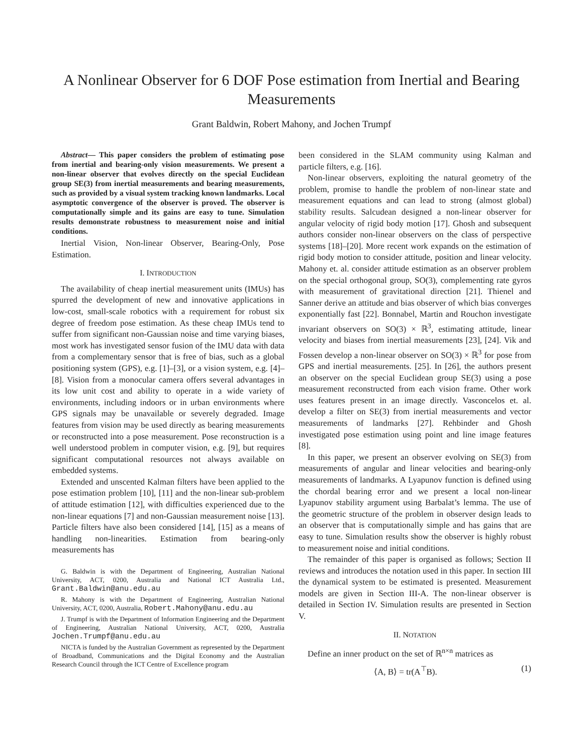A Nonlinear Observer for 6 DOF Pose estimation from Inertial and Bearing Measurements
Grant Baldwin, Robert Mahony, and Jochen Trumpf
Abstract— This paper considers the problem of estimating pose from inertial and bearing-only vision measurements. We present a non-linear observer that evolves directly on the special Euclidean group SE(3) from inertial measurements and bearing measurements, such as provided by a visual system tracking known landmarks. Local asymptotic convergence of the observer is proved. The observer is computationally simple and its gains are easy to tune. Simulation results demonstrate robustness to measurement noise and initial conditions.
Inertial Vision, Non-linear Observer, Bearing-Only, Pose Estimation.
I. INTRODUCTION
The availability of cheap inertial measurement units (IMUs) has spurred the development of new and innovative applications in low-cost, small-scale robotics with a requirement for robust six degree of freedom pose estimation. As these cheap IMUs tend to suffer from significant non-Gaussian noise and time varying biases, most work has investigated sensor fusion of the IMU data with data from a complementary sensor that is free of bias, such as a global positioning system (GPS), e.g. [1]–[3], or a vision system, e.g. [4]–[8]. Vision from a monocular camera offers several advantages in its low unit cost and ability to operate in a wide variety of environments, including indoors or in urban environments where GPS signals may be unavailable or severely degraded. Image features from vision may be used directly as bearing measurements or reconstructed into a pose measurement. Pose reconstruction is a well understood problem in computer vision, e.g. [9], but requires significant computational resources not always available on embedded systems.
Extended and unscented Kalman filters have been applied to the pose estimation problem [10], [11] and the non-linear sub-problem of attitude estimation [12], with difficulties experienced due to the non-linear equations [7] and non-Gaussian measurement noise [13]. Particle filters have also been considered [14], [15] as a means of handling non-linearities. Estimation from bearing-only measurements has
G. Baldwin is with the Department of Engineering, Australian National University, ACT, 0200, Australia and National ICT Australia Ltd., Grant.Baldwin@anu.edu.au
R. Mahony is with the Department of Engineering, Australian National University, ACT, 0200, Australia, Robert.Mahony@anu.edu.au
J. Trumpf is with the Department of Information Engineering and the Department of Engineering, Australian National University, ACT, 0200, Australia Jochen.Trumpf@anu.edu.au
NICTA is funded by the Australian Government as represented by the Department of Broadband, Communications and the Digital Economy and the Australian Research Council through the ICT Centre of Excellence program
been considered in the SLAM community using Kalman and particle filters, e.g. [16].
Non-linear observers, exploiting the natural geometry of the problem, promise to handle the problem of non-linear state and measurement equations and can lead to strong (almost global) stability results. Salcudean designed a non-linear observer for angular velocity of rigid body motion [17]. Ghosh and subsequent authors consider non-linear observers on the class of perspective systems [18]–[20]. More recent work expands on the estimation of rigid body motion to consider attitude, position and linear velocity. Mahony et. al. consider attitude estimation as an observer problem on the special orthogonal group, SO(3), complementing rate gyros with measurement of gravitational direction [21]. Thienel and Sanner derive an attitude and bias observer of which bias converges exponentially fast [22]. Bonnabel, Martin and Rouchon investigate invariant observers on SO(3) × ℝ<sup>3</sup>, estimating attitude, linear velocity and biases from inertial measurements [23], [24]. Vik and Fossen develop a non-linear observer on SO(3) × ℝ<sup>3</sup> for pose from GPS and inertial measurements. [25]. In [26], the authors present an observer on the special Euclidean group SE(3) using a pose measurement reconstructed from each vision frame. Other work uses features present in an image directly. Vasconcelos et. al. develop a filter on SE(3) from inertial measurements and vector measurements of landmarks [27]. Rehbinder and Ghosh investigated pose estimation using point and line image features [8].
In this paper, we present an observer evolving on SE(3) from measurements of angular and linear velocities and bearing-only measurements of landmarks. A Lyapunov function is defined using the chordal bearing error and we present a local non-linear Lyapunov stability argument using Barbalat’s lemma. The use of the geometric structure of the problem in observer design leads to an observer that is computationally simple and has gains that are easy to tune. Simulation results show the observer is highly robust to measurement noise and initial conditions.
The remainder of this paper is organised as follows; Section II reviews and introduces the notation used in this paper. In section III the dynamical system to be estimated is presented. Measurement models are given in Section III-A. The non-linear observer is detailed in Section IV. Simulation results are presented in Section V.
II. NOTATION
Define an inner product on the set of ℝ<sup>n×n</sup> matrices as
⟨A, B⟩ = tr(A<sup>⊤</sup>B). (1)